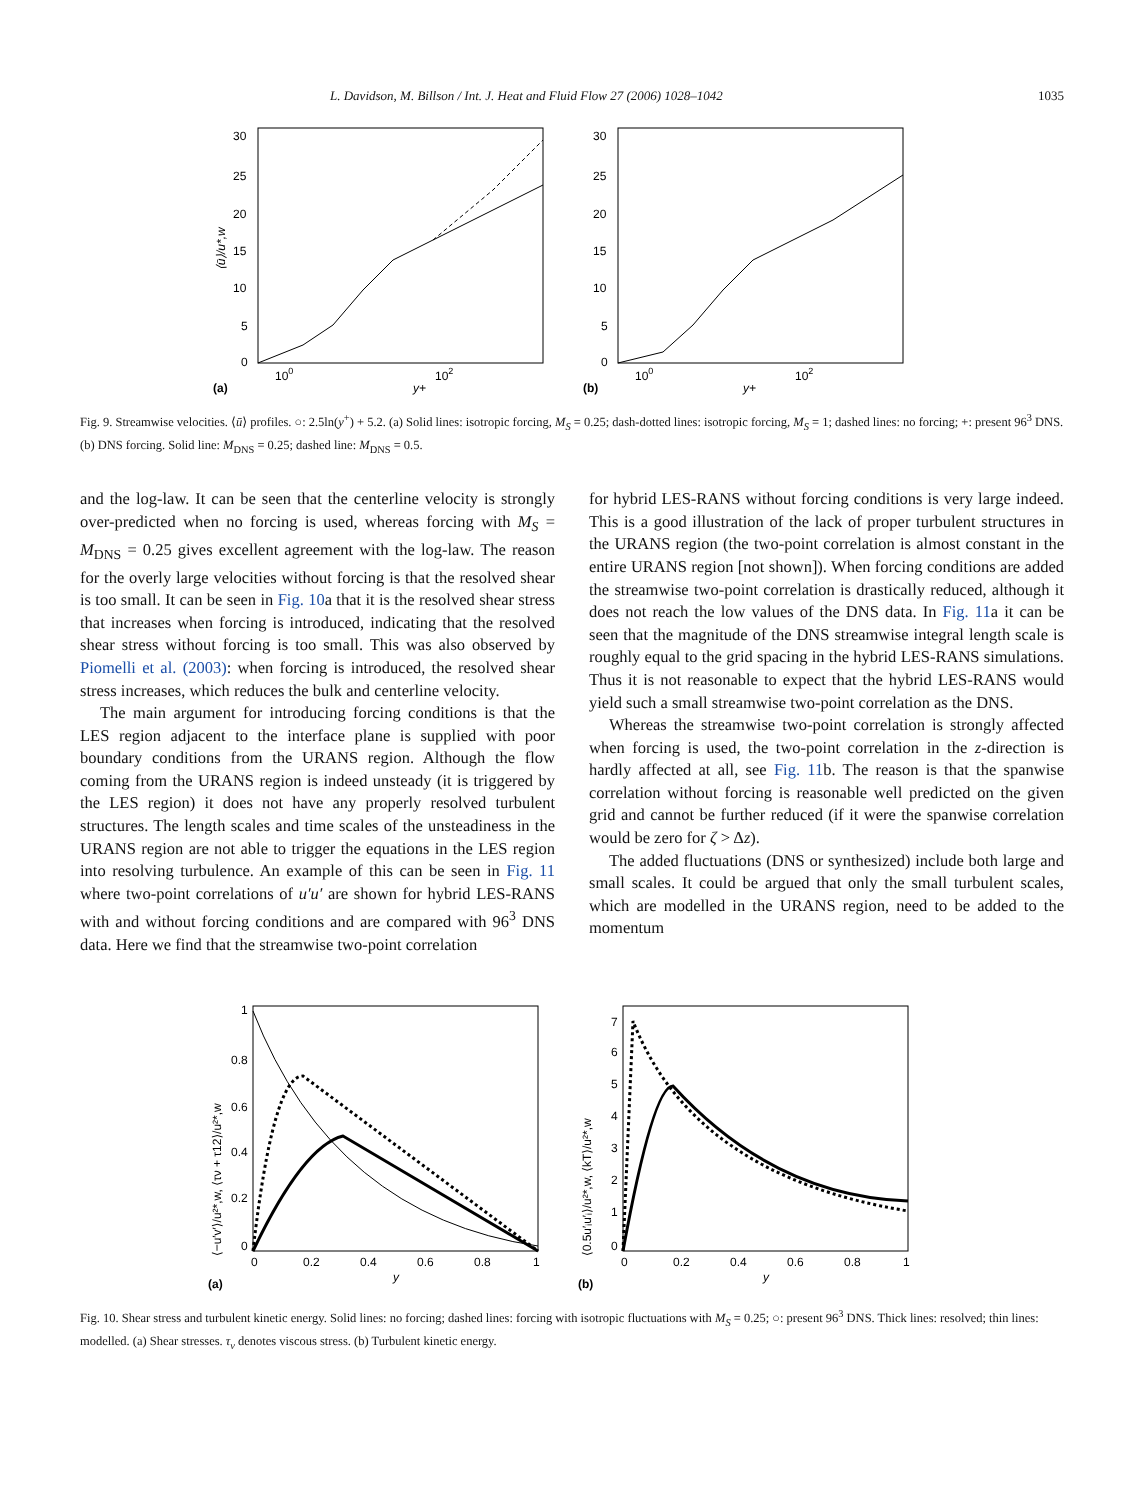L. Davidson, M. Billson / Int. J. Heat and Fluid Flow 27 (2006) 1028–1042 1035
30
25
20
15
10
5
0
100
102
y+
(a)
⟨ū⟩/u*,w
30
25
20
15
10
5
0
100
102
y+
(b)
Fig. 9. Streamwise velocities. ⟨ū⟩ profiles. ○: 2.5ln(y<sup>+</sup>) + 5.2. (a) Solid lines: isotropic forcing, M<sub>S</sub> = 0.25; dash-dotted lines: isotropic forcing, M<sub>S</sub> = 1; dashed lines: no forcing; +: present 96<sup>3</sup> DNS. (b) DNS forcing. Solid line: M<sub>DNS</sub> = 0.25; dashed line: M<sub>DNS</sub> = 0.5.
and the log-law. It can be seen that the centerline velocity is strongly over-predicted when no forcing is used, whereas forcing with M<sub>S</sub> = M<sub>DNS</sub> = 0.25 gives excellent agreement with the log-law. The reason for the overly large velocities without forcing is that the resolved shear is too small. It can be seen in Fig. 10a that it is the resolved shear stress that increases when forcing is introduced, indicating that the resolved shear stress without forcing is too small. This was also observed by Piomelli et al. (2003): when forcing is introduced, the resolved shear stress increases, which reduces the bulk and centerline velocity.
The main argument for introducing forcing conditions is that the LES region adjacent to the interface plane is supplied with poor boundary conditions from the URANS region. Although the flow coming from the URANS region is indeed unsteady (it is triggered by the LES region) it does not have any properly resolved turbulent structures. The length scales and time scales of the unsteadiness in the URANS region are not able to trigger the equations in the LES region into resolving turbulence. An example of this can be seen in Fig. 11 where two-point correlations of u′u′ are shown for hybrid LES-RANS with and without forcing conditions and are compared with 96<sup>3</sup> DNS data. Here we find that the streamwise two-point correlation
for hybrid LES-RANS without forcing conditions is very large indeed. This is a good illustration of the lack of proper turbulent structures in the URANS region (the two-point correlation is almost constant in the entire URANS region [not shown]). When forcing conditions are added the streamwise two-point correlation is drastically reduced, although it does not reach the low values of the DNS data. In Fig. 11a it can be seen that the magnitude of the DNS streamwise integral length scale is roughly equal to the grid spacing in the hybrid LES-RANS simulations. Thus it is not reasonable to expect that the hybrid LES-RANS would yield such a small streamwise two-point correlation as the DNS.
Whereas the streamwise two-point correlation is strongly affected when forcing is used, the two-point correlation in the z-direction is hardly affected at all, see Fig. 11b. The reason is that the spanwise correlation without forcing is reasonable well predicted on the given grid and cannot be further reduced (if it were the spanwise correlation would be zero for ζ > Δz).
The added fluctuations (DNS or synthesized) include both large and small scales. It could be argued that only the small turbulent scales, which are modelled in the URANS region, need to be added to the momentum
1
0.8
0.6
0.4
0.2
0
0
0.2
0.4
0.6
0.8
1
y
(a)
⟨−u′v′⟩/u²*,w, ⟨τν + τ12⟩/u²*,w
7
6
5
4
3
2
1
0
0
0.2
0.4
0.6
0.8
1
y
(b)
⟨0.5u′ᵢu′ᵢ⟩/u²*,w, ⟨kT⟩/u²*,w
Fig. 10. Shear stress and turbulent kinetic energy. Solid lines: no forcing; dashed lines: forcing with isotropic fluctuations with M<sub>S</sub> = 0.25; ○: present 96<sup>3</sup> DNS. Thick lines: resolved; thin lines: modelled. (a) Shear stresses. τ<sub>v</sub> denotes viscous stress. (b) Turbulent kinetic energy.